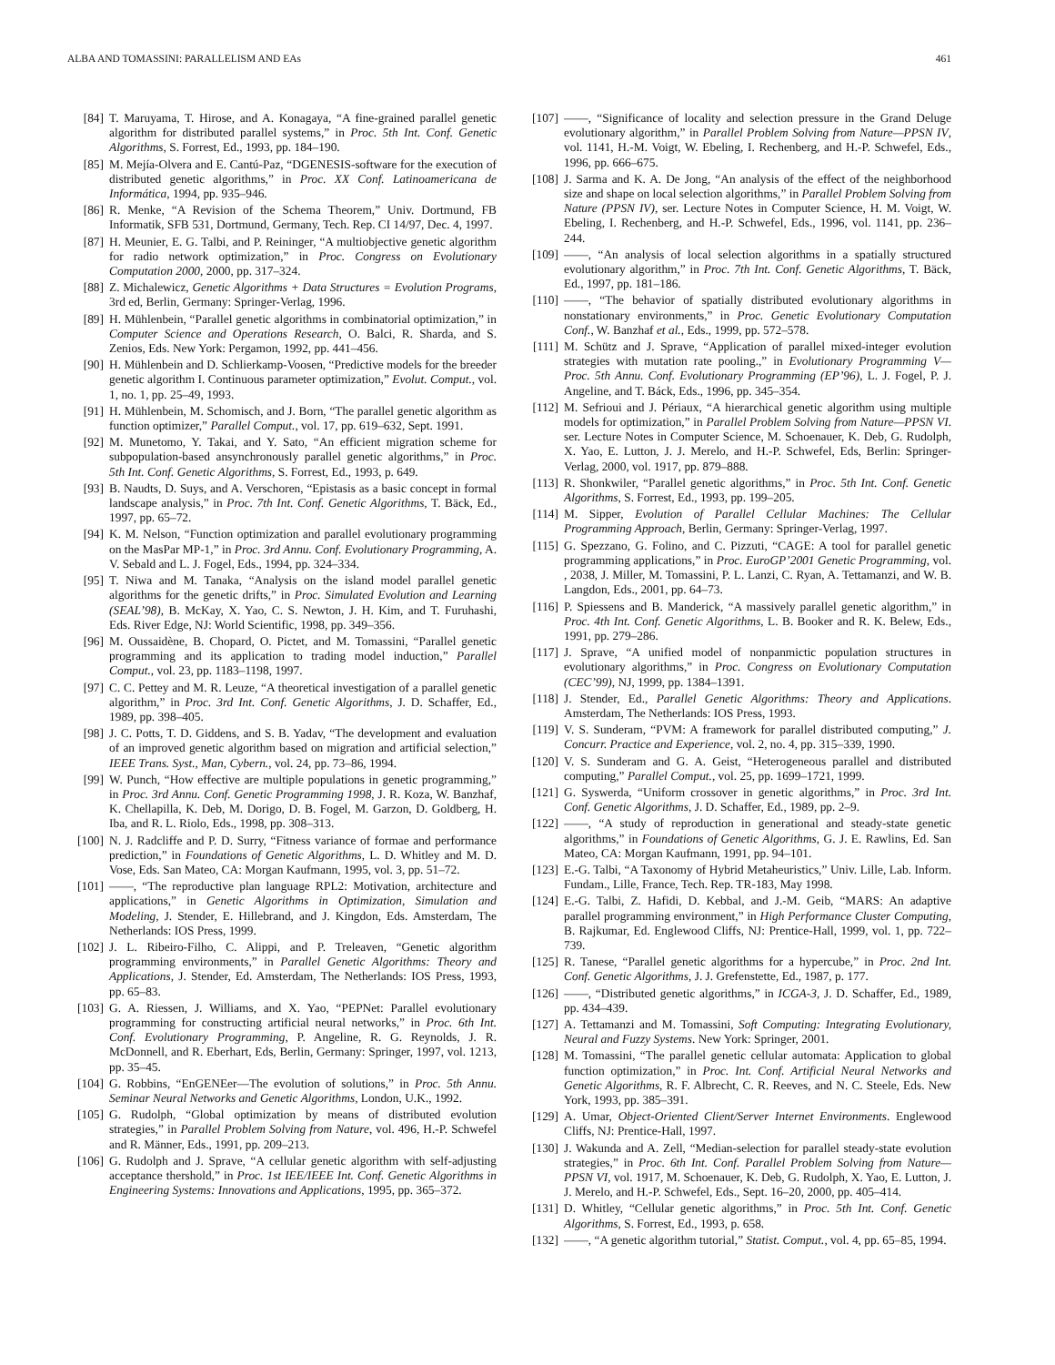ALBA AND TOMASSINI: PARALLELISM AND EAs 461
[84] T. Maruyama, T. Hirose, and A. Konagaya, “A fine-grained parallel genetic algorithm for distributed parallel systems,” in Proc. 5th Int. Conf. Genetic Algorithms, S. Forrest, Ed., 1993, pp. 184–190.
[85] M. Mejía-Olvera and E. Cantú-Paz, “DGENESIS-software for the execution of distributed genetic algorithms,” in Proc. XX Conf. Latinoamericana de Informática, 1994, pp. 935–946.
[86] R. Menke, “A Revision of the Schema Theorem,” Univ. Dortmund, FB Informatik, SFB 531, Dortmund, Germany, Tech. Rep. CI 14/97, Dec. 4, 1997.
[87] H. Meunier, E. G. Talbi, and P. Reininger, “A multiobjective genetic algorithm for radio network optimization,” in Proc. Congress on Evolutionary Computation 2000, 2000, pp. 317–324.
[88] Z. Michalewicz, Genetic Algorithms + Data Structures = Evolution Programs, 3rd ed, Berlin, Germany: Springer-Verlag, 1996.
[89] H. Mühlenbein, “Parallel genetic algorithms in combinatorial optimization,” in Computer Science and Operations Research, O. Balci, R. Sharda, and S. Zenios, Eds. New York: Pergamon, 1992, pp. 441–456.
[90] H. Mühlenbein and D. Schlierkamp-Voosen, “Predictive models for the breeder genetic algorithm I. Continuous parameter optimization,” Evolut. Comput., vol. 1, no. 1, pp. 25–49, 1993.
[91] H. Mühlenbein, M. Schomisch, and J. Born, “The parallel genetic algorithm as function optimizer,” Parallel Comput., vol. 17, pp. 619–632, Sept. 1991.
[92] M. Munetomo, Y. Takai, and Y. Sato, “An efficient migration scheme for subpopulation-based ansynchronously parallel genetic algorithms,” in Proc. 5th Int. Conf. Genetic Algorithms, S. Forrest, Ed., 1993, p. 649.
[93] B. Naudts, D. Suys, and A. Verschoren, “Epistasis as a basic concept in formal landscape analysis,” in Proc. 7th Int. Conf. Genetic Algorithms, T. Bäck, Ed., 1997, pp. 65–72.
[94] K. M. Nelson, “Function optimization and parallel evolutionary programming on the MasPar MP-1,” in Proc. 3rd Annu. Conf. Evolutionary Programming, A. V. Sebald and L. J. Fogel, Eds., 1994, pp. 324–334.
[95] T. Niwa and M. Tanaka, “Analysis on the island model parallel genetic algorithms for the genetic drifts,” in Proc. Simulated Evolution and Learning (SEAL’98), B. McKay, X. Yao, C. S. Newton, J. H. Kim, and T. Furuhashi, Eds. River Edge, NJ: World Scientific, 1998, pp. 349–356.
[96] M. Oussaidène, B. Chopard, O. Pictet, and M. Tomassini, “Parallel genetic programming and its application to trading model induction,” Parallel Comput., vol. 23, pp. 1183–1198, 1997.
[97] C. C. Pettey and M. R. Leuze, “A theoretical investigation of a parallel genetic algorithm,” in Proc. 3rd Int. Conf. Genetic Algorithms, J. D. Schaffer, Ed., 1989, pp. 398–405.
[98] J. C. Potts, T. D. Giddens, and S. B. Yadav, “The development and evaluation of an improved genetic algorithm based on migration and artificial selection,” IEEE Trans. Syst., Man, Cybern., vol. 24, pp. 73–86, 1994.
[99] W. Punch, “How effective are multiple populations in genetic programming,” in Proc. 3rd Annu. Conf. Genetic Programming 1998, J. R. Koza, W. Banzhaf, K. Chellapilla, K. Deb, M. Dorigo, D. B. Fogel, M. Garzon, D. Goldberg, H. Iba, and R. L. Riolo, Eds., 1998, pp. 308–313.
[100] N. J. Radcliffe and P. D. Surry, “Fitness variance of formae and performance prediction,” in Foundations of Genetic Algorithms, L. D. Whitley and M. D. Vose, Eds. San Mateo, CA: Morgan Kaufmann, 1995, vol. 3, pp. 51–72.
[101] ——, “The reproductive plan language RPL2: Motivation, architecture and applications,” in Genetic Algorithms in Optimization, Simulation and Modeling, J. Stender, E. Hillebrand, and J. Kingdon, Eds. Amsterdam, The Netherlands: IOS Press, 1999.
[102] J. L. Ribeiro-Filho, C. Alippi, and P. Treleaven, “Genetic algorithm programming environments,” in Parallel Genetic Algorithms: Theory and Applications, J. Stender, Ed. Amsterdam, The Netherlands: IOS Press, 1993, pp. 65–83.
[103] G. A. Riessen, J. Williams, and X. Yao, “PEPNet: Parallel evolutionary programming for constructing artificial neural networks,” in Proc. 6th Int. Conf. Evolutionary Programming, P. Angeline, R. G. Reynolds, J. R. McDonnell, and R. Eberhart, Eds, Berlin, Germany: Springer, 1997, vol. 1213, pp. 35–45.
[104] G. Robbins, “EnGENEer—The evolution of solutions,” in Proc. 5th Annu. Seminar Neural Networks and Genetic Algorithms, London, U.K., 1992.
[105] G. Rudolph, “Global optimization by means of distributed evolution strategies,” in Parallel Problem Solving from Nature, vol. 496, H.-P. Schwefel and R. Männer, Eds., 1991, pp. 209–213.
[106] G. Rudolph and J. Sprave, “A cellular genetic algorithm with self-adjusting acceptance thershold,” in Proc. 1st IEE/IEEE Int. Conf. Genetic Algorithms in Engineering Systems: Innovations and Applications, 1995, pp. 365–372.
[107] ——, “Significance of locality and selection pressure in the Grand Deluge evolutionary algorithm,” in Parallel Problem Solving from Nature—PPSN IV, vol. 1141, H.-M. Voigt, W. Ebeling, I. Rechenberg, and H.-P. Schwefel, Eds., 1996, pp. 666–675.
[108] J. Sarma and K. A. De Jong, “An analysis of the effect of the neighborhood size and shape on local selection algorithms,” in Parallel Problem Solving from Nature (PPSN IV), ser. Lecture Notes in Computer Science, H. M. Voigt, W. Ebeling, I. Rechenberg, and H.-P. Schwefel, Eds., 1996, vol. 1141, pp. 236–244.
[109] ——, “An analysis of local selection algorithms in a spatially structured evolutionary algorithm,” in Proc. 7th Int. Conf. Genetic Algorithms, T. Bäck, Ed., 1997, pp. 181–186.
[110] ——, “The behavior of spatially distributed evolutionary algorithms in nonstationary environments,” in Proc. Genetic Evolutionary Computation Conf., W. Banzhaf et al., Eds., 1999, pp. 572–578.
[111] M. Schütz and J. Sprave, “Application of parallel mixed-integer evolution strategies with mutation rate pooling.,” in Evolutionary Programming V—Proc. 5th Annu. Conf. Evolutionary Programming (EP’96), L. J. Fogel, P. J. Angeline, and T. Báck, Eds., 1996, pp. 345–354.
[112] M. Sefrioui and J. Périaux, “A hierarchical genetic algorithm using multiple models for optimization,” in Parallel Problem Solving from Nature—PPSN VI. ser. Lecture Notes in Computer Science, M. Schoenauer, K. Deb, G. Rudolph, X. Yao, E. Lutton, J. J. Merelo, and H.-P. Schwefel, Eds, Berlin: Springer-Verlag, 2000, vol. 1917, pp. 879–888.
[113] R. Shonkwiler, “Parallel genetic algorithms,” in Proc. 5th Int. Conf. Genetic Algorithms, S. Forrest, Ed., 1993, pp. 199–205.
[114] M. Sipper, Evolution of Parallel Cellular Machines: The Cellular Programming Approach, Berlin, Germany: Springer-Verlag, 1997.
[115] G. Spezzano, G. Folino, and C. Pizzuti, “CAGE: A tool for parallel genetic programming applications,” in Proc. EuroGP’2001 Genetic Programming, vol. , 2038, J. Miller, M. Tomassini, P. L. Lanzi, C. Ryan, A. Tettamanzi, and W. B. Langdon, Eds., 2001, pp. 64–73.
[116] P. Spiessens and B. Manderick, “A massively parallel genetic algorithm,” in Proc. 4th Int. Conf. Genetic Algorithms, L. B. Booker and R. K. Belew, Eds., 1991, pp. 279–286.
[117] J. Sprave, “A unified model of nonpanmictic population structures in evolutionary algorithms,” in Proc. Congress on Evolutionary Computation (CEC’99), NJ, 1999, pp. 1384–1391.
[118] J. Stender, Ed., Parallel Genetic Algorithms: Theory and Applications. Amsterdam, The Netherlands: IOS Press, 1993.
[119] V. S. Sunderam, “PVM: A framework for parallel distributed computing,” J. Concurr. Practice and Experience, vol. 2, no. 4, pp. 315–339, 1990.
[120] V. S. Sunderam and G. A. Geist, “Heterogeneous parallel and distributed computing,” Parallel Comput., vol. 25, pp. 1699–1721, 1999.
[121] G. Syswerda, “Uniform crossover in genetic algorithms,” in Proc. 3rd Int. Conf. Genetic Algorithms, J. D. Schaffer, Ed., 1989, pp. 2–9.
[122] ——, “A study of reproduction in generational and steady-state genetic algorithms,” in Foundations of Genetic Algorithms, G. J. E. Rawlins, Ed. San Mateo, CA: Morgan Kaufmann, 1991, pp. 94–101.
[123] E.-G. Talbi, “A Taxonomy of Hybrid Metaheuristics,” Univ. Lille, Lab. Inform. Fundam., Lille, France, Tech. Rep. TR-183, May 1998.
[124] E.-G. Talbi, Z. Hafidi, D. Kebbal, and J.-M. Geib, “MARS: An adaptive parallel programming environment,” in High Performance Cluster Computing, B. Rajkumar, Ed. Englewood Cliffs, NJ: Prentice-Hall, 1999, vol. 1, pp. 722–739.
[125] R. Tanese, “Parallel genetic algorithms for a hypercube,” in Proc. 2nd Int. Conf. Genetic Algorithms, J. J. Grefenstette, Ed., 1987, p. 177.
[126] ——, “Distributed genetic algorithms,” in ICGA-3, J. D. Schaffer, Ed., 1989, pp. 434–439.
[127] A. Tettamanzi and M. Tomassini, Soft Computing: Integrating Evolutionary, Neural and Fuzzy Systems. New York: Springer, 2001.
[128] M. Tomassini, “The parallel genetic cellular automata: Application to global function optimization,” in Proc. Int. Conf. Artificial Neural Networks and Genetic Algorithms, R. F. Albrecht, C. R. Reeves, and N. C. Steele, Eds. New York, 1993, pp. 385–391.
[129] A. Umar, Object-Oriented Client/Server Internet Environments. Englewood Cliffs, NJ: Prentice-Hall, 1997.
[130] J. Wakunda and A. Zell, “Median-selection for parallel steady-state evolution strategies,” in Proc. 6th Int. Conf. Parallel Problem Solving from Nature—PPSN VI, vol. 1917, M. Schoenauer, K. Deb, G. Rudolph, X. Yao, E. Lutton, J. J. Merelo, and H.-P. Schwefel, Eds., Sept. 16–20, 2000, pp. 405–414.
[131] D. Whitley, “Cellular genetic algorithms,” in Proc. 5th Int. Conf. Genetic Algorithms, S. Forrest, Ed., 1993, p. 658.
[132] ——, “A genetic algorithm tutorial,” Statist. Comput., vol. 4, pp. 65–85, 1994.